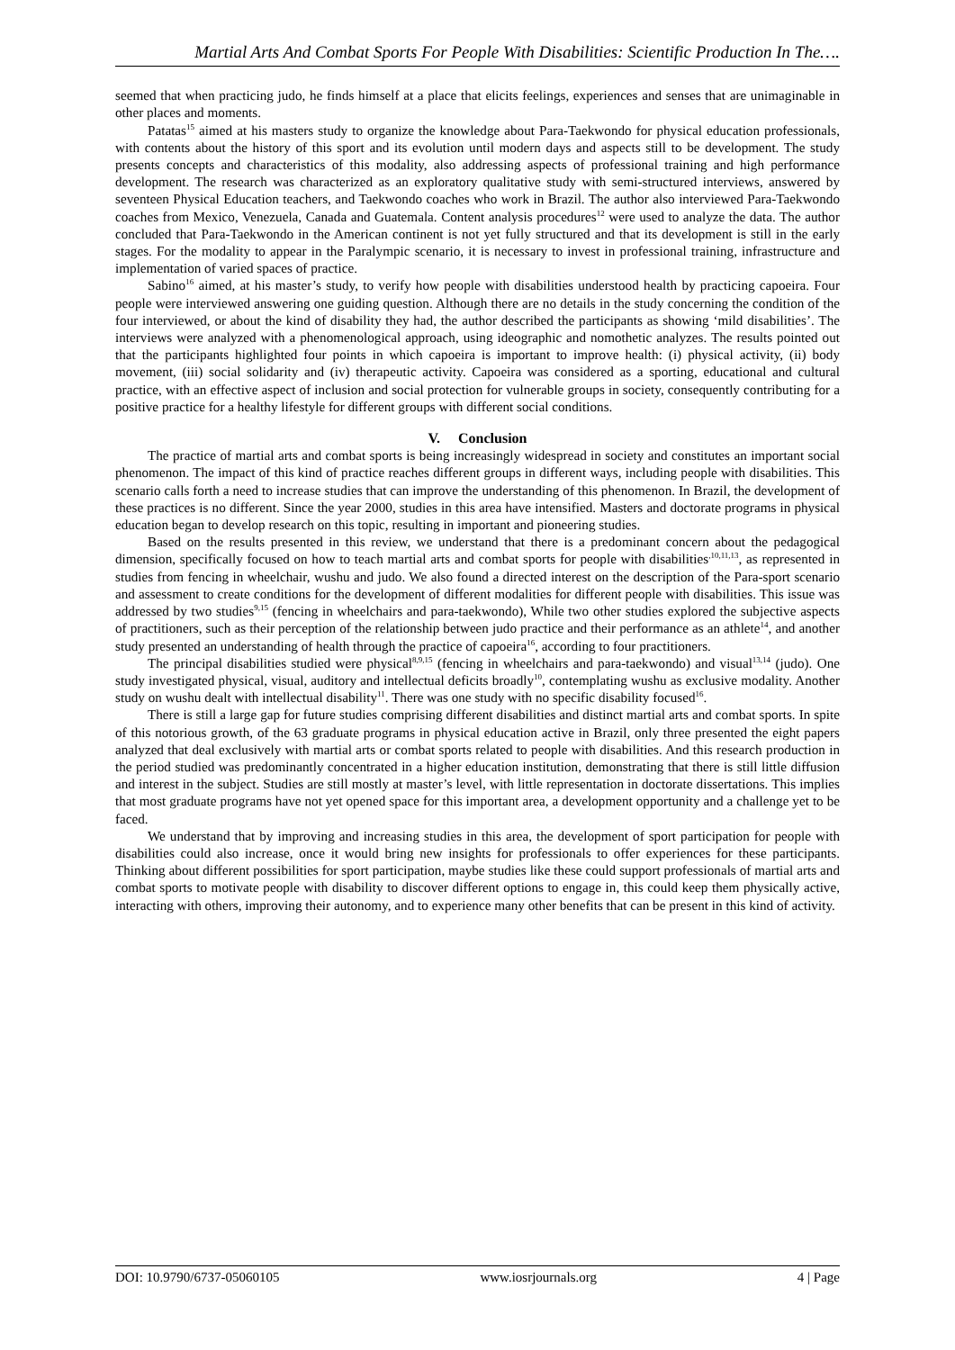Martial Arts And Combat Sports For People With Disabilities: Scientific Production In The….
seemed that when practicing judo, he finds himself at a place that elicits feelings, experiences and senses that are unimaginable in other places and moments.
Patatas<sup>15</sup> aimed at his masters study to organize the knowledge about Para-Taekwondo for physical education professionals, with contents about the history of this sport and its evolution until modern days and aspects still to be development. The study presents concepts and characteristics of this modality, also addressing aspects of professional training and high performance development. The research was characterized as an exploratory qualitative study with semi-structured interviews, answered by seventeen Physical Education teachers, and Taekwondo coaches who work in Brazil. The author also interviewed Para-Taekwondo coaches from Mexico, Venezuela, Canada and Guatemala. Content analysis procedures<sup>12</sup> were used to analyze the data. The author concluded that Para-Taekwondo in the American continent is not yet fully structured and that its development is still in the early stages. For the modality to appear in the Paralympic scenario, it is necessary to invest in professional training, infrastructure and implementation of varied spaces of practice.
Sabino<sup>16</sup> aimed, at his master’s study, to verify how people with disabilities understood health by practicing capoeira. Four people were interviewed answering one guiding question. Although there are no details in the study concerning the condition of the four interviewed, or about the kind of disability they had, the author described the participants as showing ‘mild disabilities’. The interviews were analyzed with a phenomenological approach, using ideographic and nomothetic analyzes. The results pointed out that the participants highlighted four points in which capoeira is important to improve health: (i) physical activity, (ii) body movement, (iii) social solidarity and (iv) therapeutic activity. Capoeira was considered as a sporting, educational and cultural practice, with an effective aspect of inclusion and social protection for vulnerable groups in society, consequently contributing for a positive practice for a healthy lifestyle for different groups with different social conditions.
V. Conclusion
The practice of martial arts and combat sports is being increasingly widespread in society and constitutes an important social phenomenon. The impact of this kind of practice reaches different groups in different ways, including people with disabilities. This scenario calls forth a need to increase studies that can improve the understanding of this phenomenon. In Brazil, the development of these practices is no different. Since the year 2000, studies in this area have intensified. Masters and doctorate programs in physical education began to develop research on this topic, resulting in important and pioneering studies.
Based on the results presented in this review, we understand that there is a predominant concern about the pedagogical dimension, specifically focused on how to teach martial arts and combat sports for people with disabilities<sup>,10,11,13</sup>, as represented in studies from fencing in wheelchair, wushu and judo. We also found a directed interest on the description of the Para-sport scenario and assessment to create conditions for the development of different modalities for different people with disabilities. This issue was addressed by two studies<sup>9,15</sup> (fencing in wheelchairs and para-taekwondo), While two other studies explored the subjective aspects of practitioners, such as their perception of the relationship between judo practice and their performance as an athlete<sup>14</sup>, and another study presented an understanding of health through the practice of capoeira<sup>16</sup>, according to four practitioners.
The principal disabilities studied were physical<sup>8,9,15</sup> (fencing in wheelchairs and para-taekwondo) and visual<sup>13,14</sup> (judo). One study investigated physical, visual, auditory and intellectual deficits broadly<sup>10</sup>, contemplating wushu as exclusive modality. Another study on wushu dealt with intellectual disability<sup>11</sup>. There was one study with no specific disability focused<sup>16</sup>.
There is still a large gap for future studies comprising different disabilities and distinct martial arts and combat sports. In spite of this notorious growth, of the 63 graduate programs in physical education active in Brazil, only three presented the eight papers analyzed that deal exclusively with martial arts or combat sports related to people with disabilities. And this research production in the period studied was predominantly concentrated in a higher education institution, demonstrating that there is still little diffusion and interest in the subject. Studies are still mostly at master’s level, with little representation in doctorate dissertations. This implies that most graduate programs have not yet opened space for this important area, a development opportunity and a challenge yet to be faced.
We understand that by improving and increasing studies in this area, the development of sport participation for people with disabilities could also increase, once it would bring new insights for professionals to offer experiences for these participants. Thinking about different possibilities for sport participation, maybe studies like these could support professionals of martial arts and combat sports to motivate people with disability to discover different options to engage in, this could keep them physically active, interacting with others, improving their autonomy, and to experience many other benefits that can be present in this kind of activity.
DOI: 10.9790/6737-05060105 www.iosrjournals.org 4 | Page